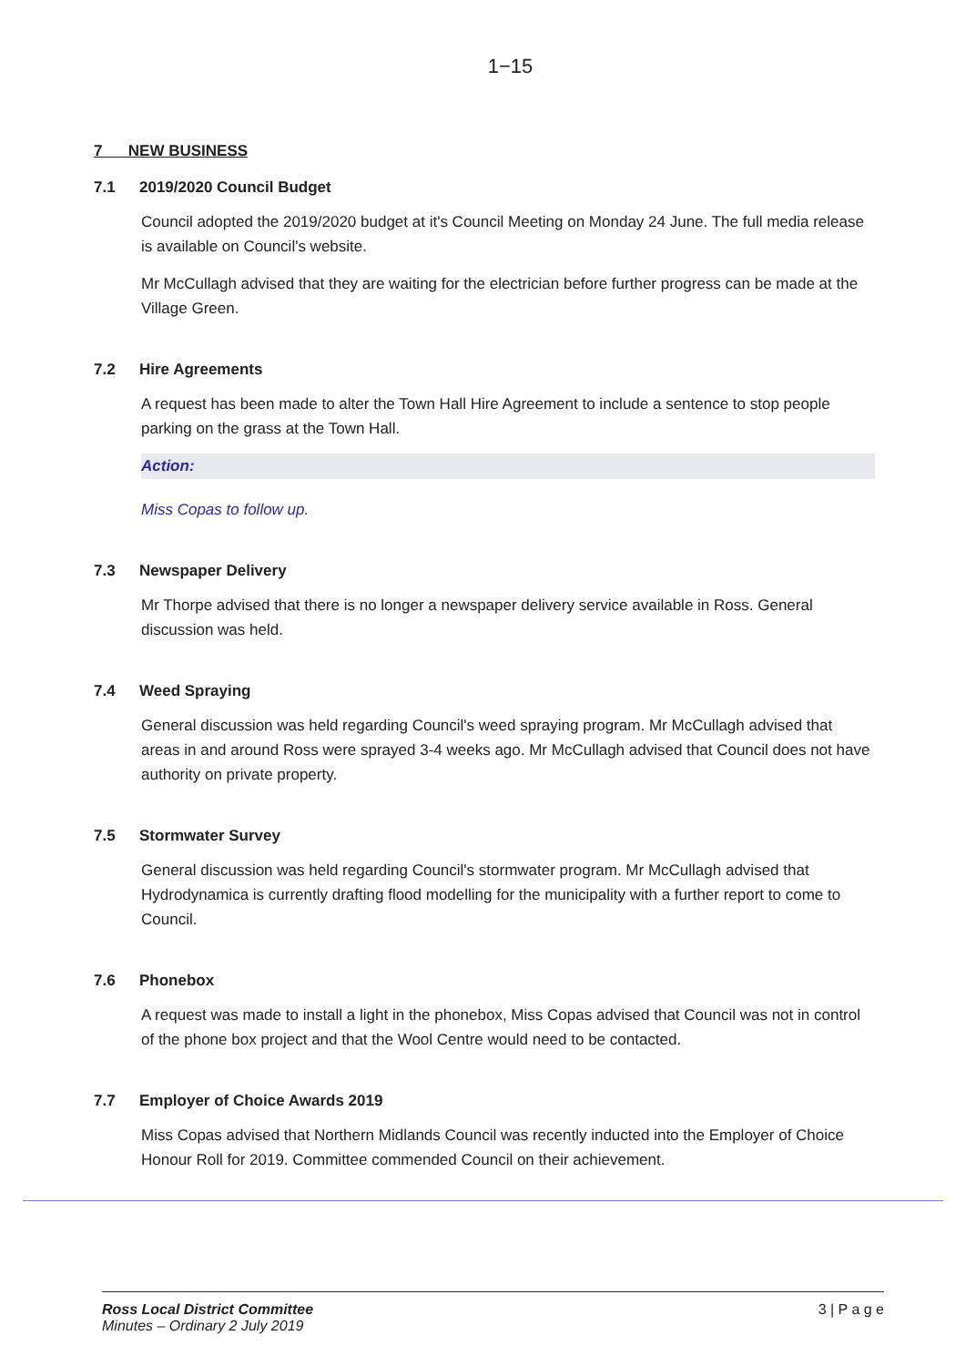1−15
7 NEW BUSINESS
7.1 2019/2020 Council Budget
Council adopted the 2019/2020 budget at it's Council Meeting on Monday 24 June. The full media release is available on Council's website.
Mr McCullagh advised that they are waiting for the electrician before further progress can be made at the Village Green.
7.2 Hire Agreements
A request has been made to alter the Town Hall Hire Agreement to include a sentence to stop people parking on the grass at the Town Hall.
Action:
Miss Copas to follow up.
7.3 Newspaper Delivery
Mr Thorpe advised that there is no longer a newspaper delivery service available in Ross. General discussion was held.
7.4 Weed Spraying
General discussion was held regarding Council's weed spraying program. Mr McCullagh advised that areas in and around Ross were sprayed 3-4 weeks ago. Mr McCullagh advised that Council does not have authority on private property.
7.5 Stormwater Survey
General discussion was held regarding Council's stormwater program. Mr McCullagh advised that Hydrodynamica is currently drafting flood modelling for the municipality with a further report to come to Council.
7.6 Phonebox
A request was made to install a light in the phonebox, Miss Copas advised that Council was not in control of the phone box project and that the Wool Centre would need to be contacted.
7.7 Employer of Choice Awards 2019
Miss Copas advised that Northern Midlands Council was recently inducted into the Employer of Choice Honour Roll for 2019. Committee commended Council on their achievement.
Ross Local District Committee
Minutes – Ordinary 2 July 2019
3 | P a g e